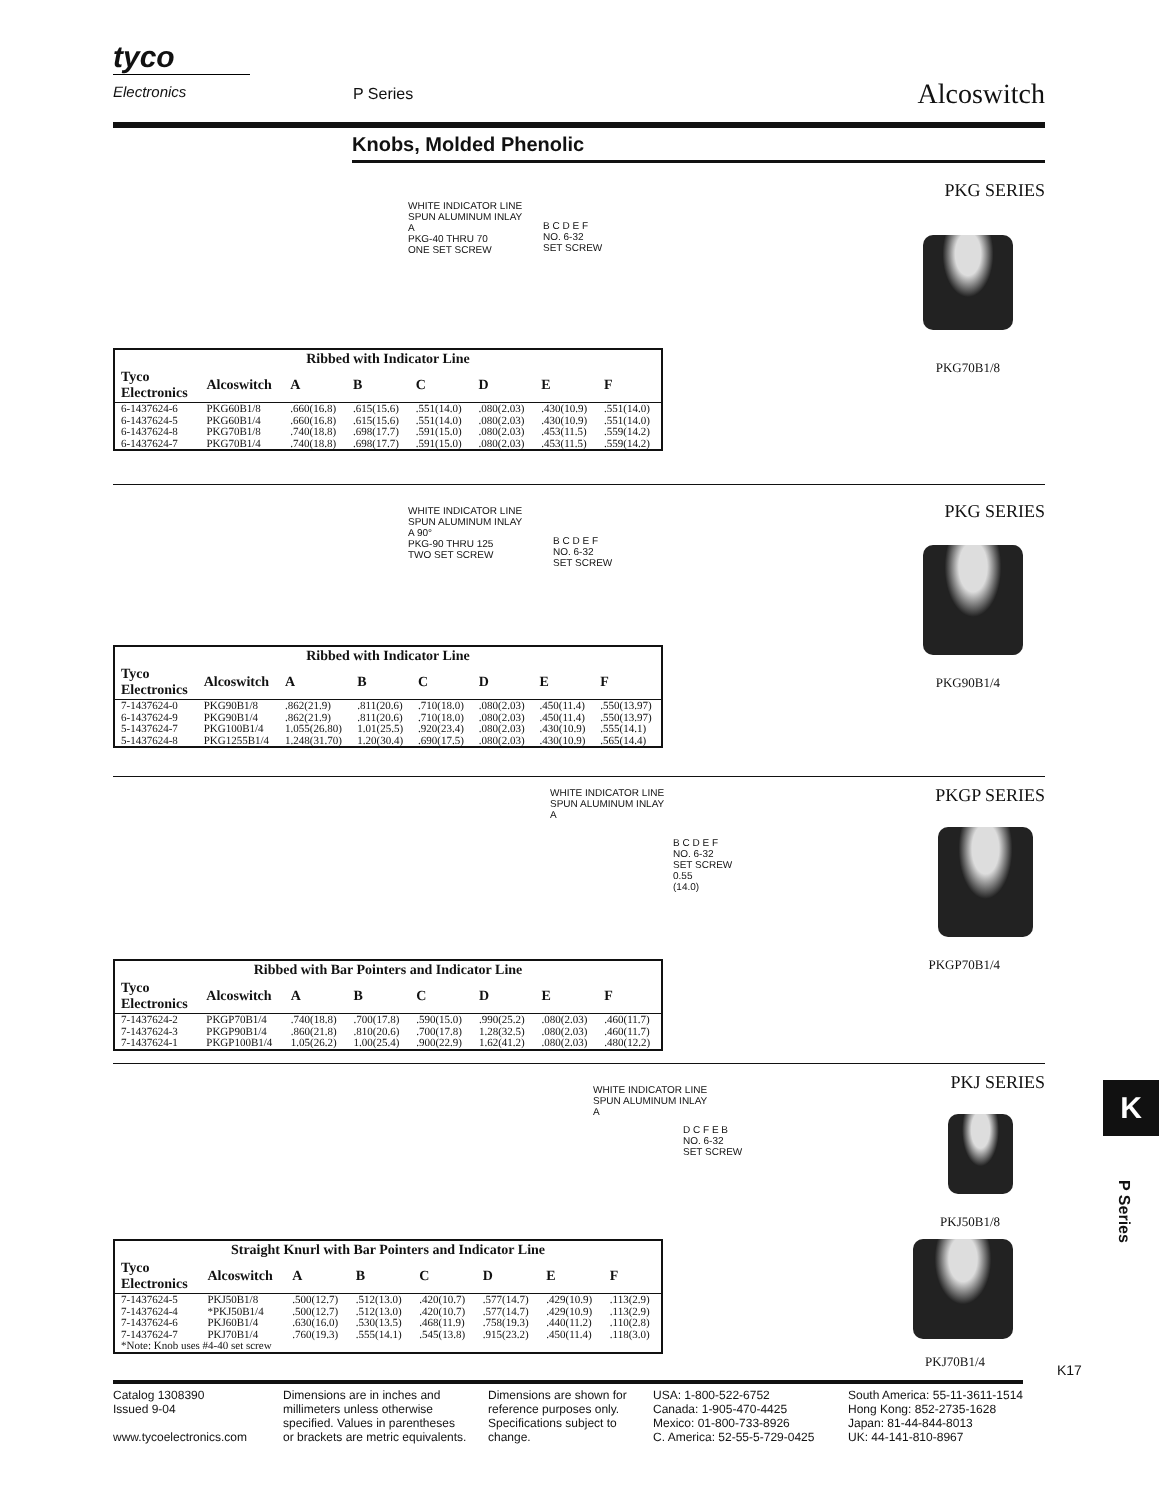tyco
Electronics
P Series Alcoswitch
Knobs, Molded Phenolic
PKG SERIES
WHITE INDICATOR LINE
SPUN ALUMINUM INLAY
A
PKG-40 THRU 70
ONE SET SCREW
B C D E F
NO. 6-32
SET SCREW
PKG70B1/8
| Ribbed with Indicator Line | | | | | | | |
| --- | --- | --- | --- | --- | --- | --- | --- |
| Tyco Electronics | Alcoswitch | A | B | C | D | E | F |
| 6-1437624-6 | PKG60B1/8 | .660(16.8) | .615(15.6) | .551(14.0) | .080(2.03) | .430(10.9) | .551(14.0) |
| 6-1437624-5 | PKG60B1/4 | .660(16.8) | .615(15.6) | .551(14.0) | .080(2.03) | .430(10.9) | .551(14.0) |
| 6-1437624-8 | PKG70B1/8 | .740(18.8) | .698(17.7) | .591(15.0) | .080(2.03) | .453(11.5) | .559(14.2) |
| 6-1437624-7 | PKG70B1/4 | .740(18.8) | .698(17.7) | .591(15.0) | .080(2.03) | .453(11.5) | .559(14.2) |
PKG SERIES
WHITE INDICATOR LINE
SPUN ALUMINUM INLAY
A 90°
PKG-90 THRU 125
TWO SET SCREW
B C D E F
NO. 6-32
SET SCREW
PKG90B1/4
| Ribbed with Indicator Line | | | | | | | |
| --- | --- | --- | --- | --- | --- | --- | --- |
| Tyco Electronics | Alcoswitch | A | B | C | D | E | F |
| 7-1437624-0 | PKG90B1/8 | .862(21.9) | .811(20.6) | .710(18.0) | .080(2.03) | .450(11.4) | .550(13.97) |
| 6-1437624-9 | PKG90B1/4 | .862(21.9) | .811(20.6) | .710(18.0) | .080(2.03) | .450(11.4) | .550(13.97) |
| 5-1437624-7 | PKG100B1/4 | 1.055(26.80) | 1.01(25.5) | .920(23.4) | .080(2.03) | .430(10.9) | .555(14.1) |
| 5-1437624-8 | PKG1255B1/4 | 1.248(31.70) | 1.20(30.4) | .690(17.5) | .080(2.03) | .430(10.9) | .565(14.4) |
PKGP SERIES
WHITE INDICATOR LINE
SPUN ALUMINUM INLAY
A
B C D E F
NO. 6-32
SET SCREW
0.55
(14.0)
PKGP70B1/4
| Ribbed with Bar Pointers and Indicator Line | | | | | | | |
| --- | --- | --- | --- | --- | --- | --- | --- |
| Tyco Electronics | Alcoswitch | A | B | C | D | E | F |
| 7-1437624-2 | PKGP70B1/4 | .740(18.8) | .700(17.8) | .590(15.0) | .990(25.2) | .080(2.03) | .460(11.7) |
| 7-1437624-3 | PKGP90B1/4 | .860(21.8) | .810(20.6) | .700(17.8) | 1.28(32.5) | .080(2.03) | .460(11.7) |
| 7-1437624-1 | PKGP100B1/4 | 1.05(26.2) | 1.00(25.4) | .900(22.9) | 1.62(41.2) | .080(2.03) | .480(12.2) |
PKJ SERIES
WHITE INDICATOR LINE
SPUN ALUMINUM INLAY
A
D C F E B
NO. 6-32
SET SCREW
PKJ50B1/8
PKJ70B1/4
| Straight Knurl with Bar Pointers and Indicator Line | | | | | | | |
| --- | --- | --- | --- | --- | --- | --- | --- |
| Tyco Electronics | Alcoswitch | A | B | C | D | E | F |
| 7-1437624-5 | PKJ50B1/8 | .500(12.7) | .512(13.0) | .420(10.7) | .577(14.7) | .429(10.9) | .113(2.9) |
| 7-1437624-4 | *PKJ50B1/4 | .500(12.7) | .512(13.0) | .420(10.7) | .577(14.7) | .429(10.9) | .113(2.9) |
| 7-1437624-6 | PKJ60B1/4 | .630(16.0) | .530(13.5) | .468(11.9) | .758(19.3) | .440(11.2) | .110(2.8) |
| 7-1437624-7 | PKJ70B1/4 | .760(19.3) | .555(14.1) | .545(13.8) | .915(23.2) | .450(11.4) | .118(3.0) |
| *Note: Knob uses #4-40 set screw | | | | | | | |
K
P Series
K17
Catalog 1308390
Issued 9-04
www.tycoelectronics.com
Dimensions are in inches and millimeters unless otherwise specified. Values in parentheses or brackets are metric equivalents.
Dimensions are shown for reference purposes only. Specifications subject to change.
USA: 1-800-522-6752
Canada: 1-905-470-4425
Mexico: 01-800-733-8926
C. America: 52-55-5-729-0425
South America: 55-11-3611-1514
Hong Kong: 852-2735-1628
Japan: 81-44-844-8013
UK: 44-141-810-8967